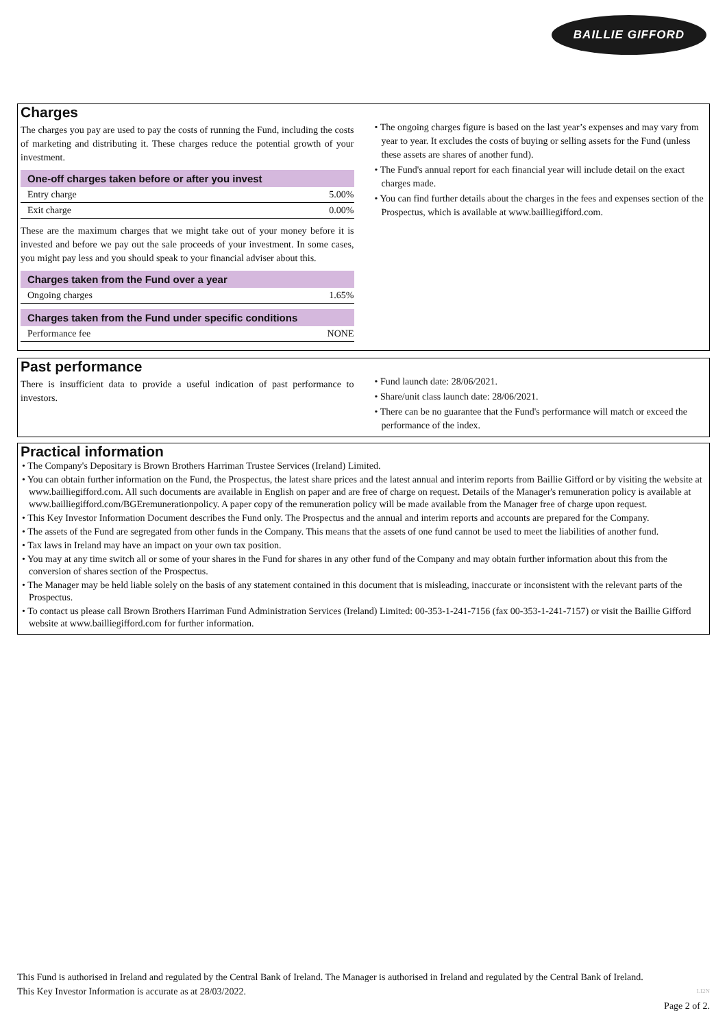BAILLIE GIFFORD
Charges
The charges you pay are used to pay the costs of running the Fund, including the costs of marketing and distributing it. These charges reduce the potential growth of your investment.
| One-off charges taken before or after you invest | |
| --- | --- |
| Entry charge | 5.00% |
| Exit charge | 0.00% |
These are the maximum charges that we might take out of your money before it is invested and before we pay out the sale proceeds of your investment. In some cases, you might pay less and you should speak to your financial adviser about this.
| Charges taken from the Fund over a year | |
| --- | --- |
| Ongoing charges | 1.65% |
| Charges taken from the Fund under specific conditions | |
| --- | --- |
| Performance fee | NONE |
• The ongoing charges figure is based on the last year’s expenses and may vary from year to year. It excludes the costs of buying or selling assets for the Fund (unless these assets are shares of another fund).
• The Fund's annual report for each financial year will include detail on the exact charges made.
• You can find further details about the charges in the fees and expenses section of the Prospectus, which is available at www.bailliegifford.com.
Past performance
There is insufficient data to provide a useful indication of past performance to investors.
• Fund launch date: 28/06/2021.
• Share/unit class launch date: 28/06/2021.
• There can be no guarantee that the Fund's performance will match or exceed the performance of the index.
Practical information
• The Company's Depositary is Brown Brothers Harriman Trustee Services (Ireland) Limited.
• You can obtain further information on the Fund, the Prospectus, the latest share prices and the latest annual and interim reports from Baillie Gifford or by visiting the website at www.bailliegifford.com. All such documents are available in English on paper and are free of charge on request. Details of the Manager's remuneration policy is available at www.bailliegifford.com/BGEremunerationpolicy. A paper copy of the remuneration policy will be made available from the Manager free of charge upon request.
• This Key Investor Information Document describes the Fund only. The Prospectus and the annual and interim reports and accounts are prepared for the Company.
• The assets of the Fund are segregated from other funds in the Company. This means that the assets of one fund cannot be used to meet the liabilities of another fund.
• Tax laws in Ireland may have an impact on your own tax position.
• You may at any time switch all or some of your shares in the Fund for shares in any other fund of the Company and may obtain further information about this from the conversion of shares section of the Prospectus.
• The Manager may be held liable solely on the basis of any statement contained in this document that is misleading, inaccurate or inconsistent with the relevant parts of the Prospectus.
• To contact us please call Brown Brothers Harriman Fund Administration Services (Ireland) Limited: 00-353-1-241-7156 (fax 00-353-1-241-7157) or visit the Baillie Gifford website at www.bailliegifford.com for further information.
This Fund is authorised in Ireland and regulated by the Central Bank of Ireland. The Manager is authorised in Ireland and regulated by the Central Bank of Ireland.
This Key Investor Information is accurate as at 28/03/2022. LI2N
Page 2 of 2.